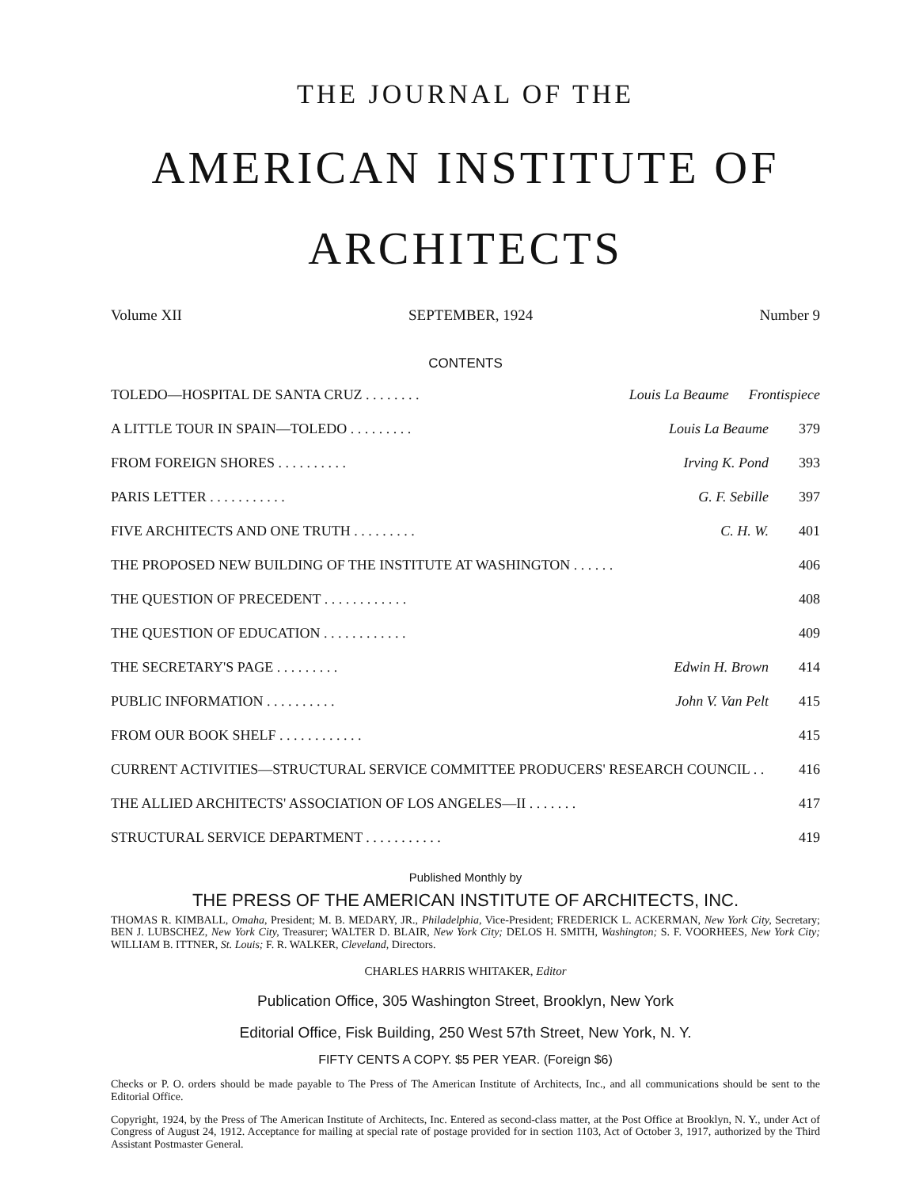THE JOURNAL OF THE
AMERICAN INSTITUTE OF
ARCHITECTS
Volume XII SEPTEMBER, 1924 Number 9
CONTENTS
TOLEDO—HOSPITAL DE SANTA CRUZ . . . . . . . . Louis La Beaume Frontispiece
A LITTLE TOUR IN SPAIN—TOLEDO . . . . . . . . . Louis La Beaume 379
FROM FOREIGN SHORES . . . . . . . . . . Irving K. Pond 393
PARIS LETTER . . . . . . . . . . . G. F. Sebille 397
FIVE ARCHITECTS AND ONE TRUTH . . . . . . . . . C. H. W. 401
THE PROPOSED NEW BUILDING OF THE INSTITUTE AT WASHINGTON . . . . . . 406
THE QUESTION OF PRECEDENT . . . . . . . . . . . . 408
THE QUESTION OF EDUCATION . . . . . . . . . . . . 409
THE SECRETARY'S PAGE . . . . . . . . . Edwin H. Brown 414
PUBLIC INFORMATION . . . . . . . . . . John V. Van Pelt 415
FROM OUR BOOK SHELF . . . . . . . . . . . . 415
CURRENT ACTIVITIES—STRUCTURAL SERVICE COMMITTEE PRODUCERS' RESEARCH COUNCIL . . 416
THE ALLIED ARCHITECTS' ASSOCIATION OF LOS ANGELES—II . . . . . . . 417
STRUCTURAL SERVICE DEPARTMENT . . . . . . . . . . . 419
Published Monthly by
THE PRESS OF THE AMERICAN INSTITUTE OF ARCHITECTS, INC.
THOMAS R. KIMBALL, Omaha, President; M. B. MEDARY, JR., Philadelphia, Vice-President; FREDERICK L. ACKERMAN, New York City, Secretary; BEN J. LUBSCHEZ, New York City, Treasurer; WALTER D. BLAIR, New York City; DELOS H. SMITH, Washington; S. F. VOORHEES, New York City; WILLIAM B. ITTNER, St. Louis; F. R. WALKER, Cleveland, Directors.
CHARLES HARRIS WHITAKER, Editor
Publication Office, 305 Washington Street, Brooklyn, New York
Editorial Office, Fisk Building, 250 West 57th Street, New York, N. Y.
FIFTY CENTS A COPY. $5 PER YEAR. (Foreign $6)
Checks or P. O. orders should be made payable to The Press of The American Institute of Architects, Inc., and all communications should be sent to the Editorial Office.
Copyright, 1924, by the Press of The American Institute of Architects, Inc. Entered as second-class matter, at the Post Office at Brooklyn, N. Y., under Act of Congress of August 24, 1912. Acceptance for mailing at special rate of postage provided for in section 1103, Act of October 3, 1917, authorized by the Third Assistant Postmaster General.